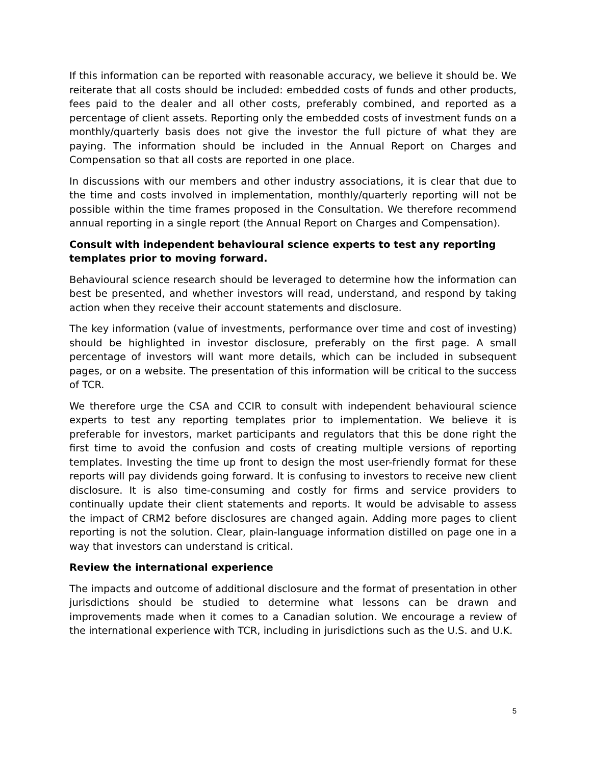If this information can be reported with reasonable accuracy, we believe it should be. We reiterate that all costs should be included: embedded costs of funds and other products, fees paid to the dealer and all other costs, preferably combined, and reported as a percentage of client assets. Reporting only the embedded costs of investment funds on a monthly/quarterly basis does not give the investor the full picture of what they are paying. The information should be included in the Annual Report on Charges and Compensation so that all costs are reported in one place.
In discussions with our members and other industry associations, it is clear that due to the time and costs involved in implementation, monthly/quarterly reporting will not be possible within the time frames proposed in the Consultation. We therefore recommend annual reporting in a single report (the Annual Report on Charges and Compensation).
Consult with independent behavioural science experts to test any reporting templates prior to moving forward.
Behavioural science research should be leveraged to determine how the information can best be presented, and whether investors will read, understand, and respond by taking action when they receive their account statements and disclosure.
The key information (value of investments, performance over time and cost of investing) should be highlighted in investor disclosure, preferably on the first page. A small percentage of investors will want more details, which can be included in subsequent pages, or on a website. The presentation of this information will be critical to the success of TCR.
We therefore urge the CSA and CCIR to consult with independent behavioural science experts to test any reporting templates prior to implementation. We believe it is preferable for investors, market participants and regulators that this be done right the first time to avoid the confusion and costs of creating multiple versions of reporting templates. Investing the time up front to design the most user-friendly format for these reports will pay dividends going forward. It is confusing to investors to receive new client disclosure. It is also time-consuming and costly for firms and service providers to continually update their client statements and reports. It would be advisable to assess the impact of CRM2 before disclosures are changed again. Adding more pages to client reporting is not the solution. Clear, plain-language information distilled on page one in a way that investors can understand is critical.
Review the international experience
The impacts and outcome of additional disclosure and the format of presentation in other jurisdictions should be studied to determine what lessons can be drawn and improvements made when it comes to a Canadian solution. We encourage a review of the international experience with TCR, including in jurisdictions such as the U.S. and U.K.
5